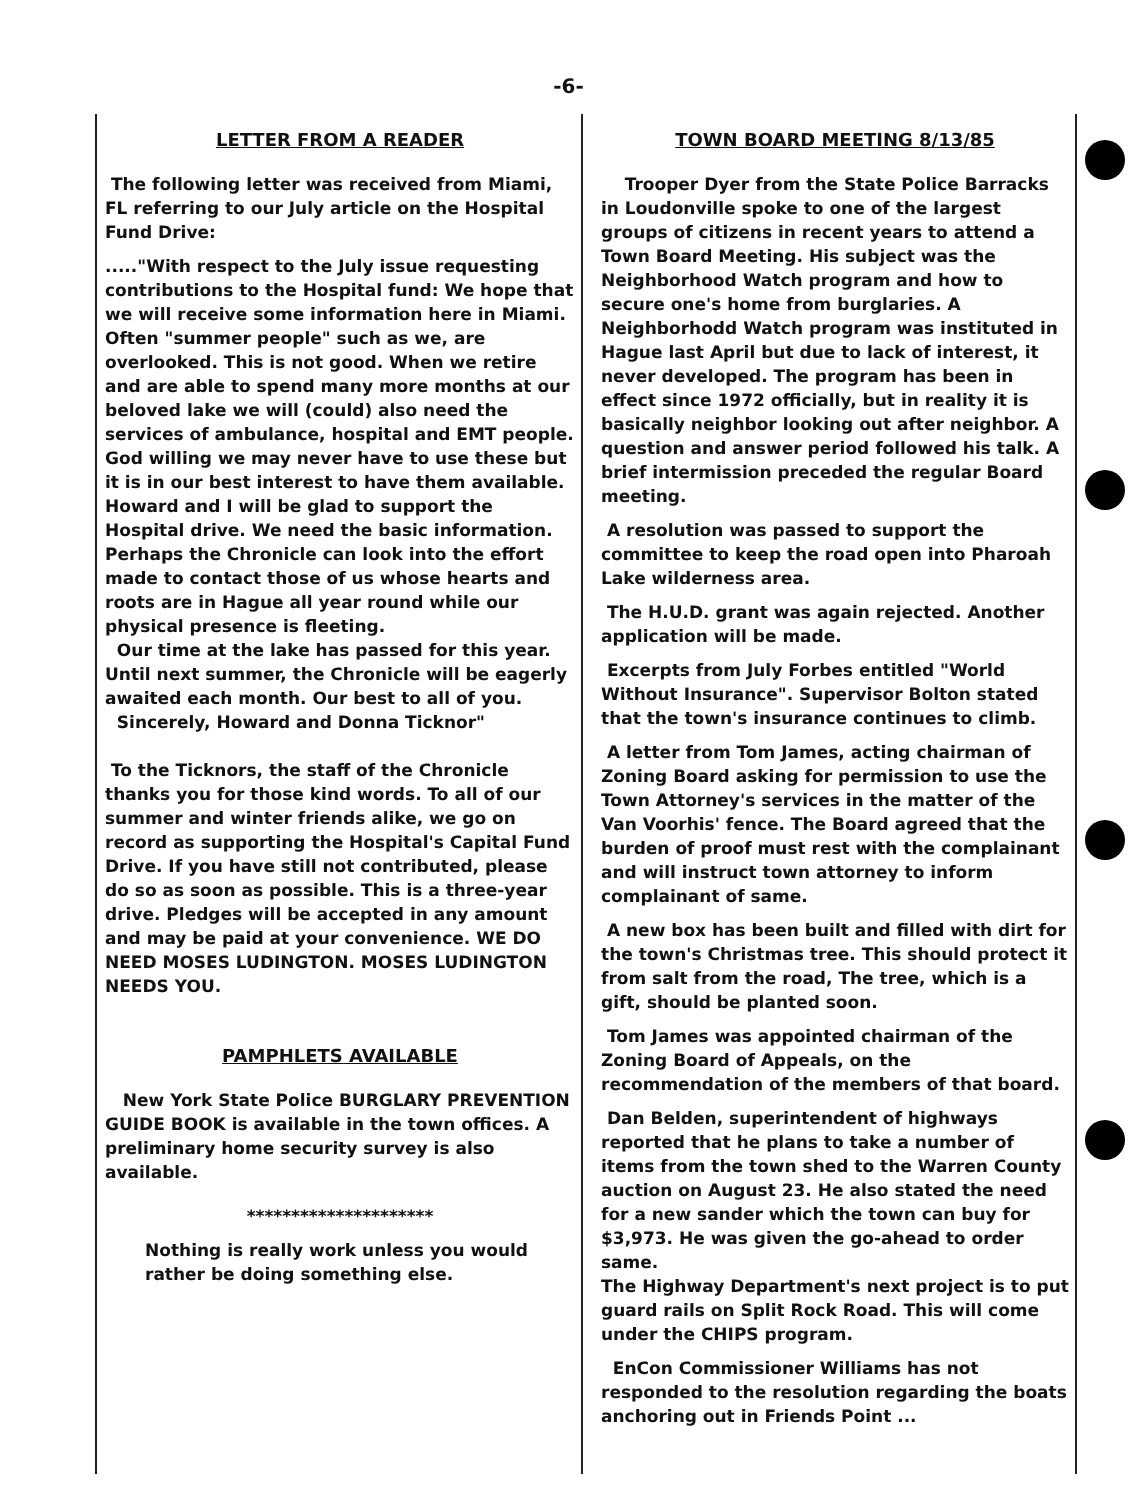-6-
LETTER FROM A READER
The following letter was received from Miami, FL referring to our July article on the Hospital Fund Drive:
....."With respect to the July issue requesting contributions to the Hospital fund: We hope that we will receive some information here in Miami. Often "summer people" such as we, are overlooked. This is not good. When we retire and are able to spend many more months at our beloved lake we will (could) also need the services of ambulance, hospital and EMT people. God willing we may never have to use these but it is in our best interest to have them available. Howard and I will be glad to support the Hospital drive. We need the basic information. Perhaps the Chronicle can look into the effort made to contact those of us whose hearts and roots are in Hague all year round while our physical presence is fleeting.
Our time at the lake has passed for this year. Until next summer, the Chronicle will be eagerly awaited each month. Our best to all of you.
Sincerely, Howard and Donna Ticknor"
To the Ticknors, the staff of the Chronicle thanks you for those kind words. To all of our summer and winter friends alike, we go on record as supporting the Hospital's Capital Fund Drive. If you have still not contributed, please do so as soon as possible. This is a three-year drive. Pledges will be accepted in any amount and may be paid at your convenience. WE DO NEED MOSES LUDINGTON. MOSES LUDINGTON NEEDS YOU.
PAMPHLETS AVAILABLE
New York State Police BURGLARY PREVENTION GUIDE BOOK is available in the town offices. A preliminary home security survey is also available.
*********************
Nothing is really work unless you would rather be doing something else.
TOWN BOARD MEETING 8/13/85
Trooper Dyer from the State Police Barracks in Loudonville spoke to one of the largest groups of citizens in recent years to attend a Town Board Meeting. His subject was the Neighborhood Watch program and how to secure one's home from burglaries. A Neighborhodd Watch program was instituted in Hague last April but due to lack of interest, it never developed. The program has been in effect since 1972 officially, but in reality it is basically neighbor looking out after neighbor. A question and answer period followed his talk. A brief intermission preceded the regular Board meeting.
A resolution was passed to support the committee to keep the road open into Pharoah Lake wilderness area.
The H.U.D. grant was again rejected. Another application will be made.
Excerpts from July Forbes entitled "World Without Insurance". Supervisor Bolton stated that the town's insurance continues to climb.
A letter from Tom James, acting chairman of Zoning Board asking for permission to use the Town Attorney's services in the matter of the Van Voorhis' fence. The Board agreed that the burden of proof must rest with the complainant and will instruct town attorney to inform complainant of same.
A new box has been built and filled with dirt for the town's Christmas tree. This should protect it from salt from the road, The tree, which is a gift, should be planted soon.
Tom James was appointed chairman of the Zoning Board of Appeals, on the recommendation of the members of that board.
Dan Belden, superintendent of highways reported that he plans to take a number of items from the town shed to the Warren County auction on August 23. He also stated the need for a new sander which the town can buy for $3,973. He was given the go-ahead to order same.
The Highway Department's next project is to put guard rails on Split Rock Road. This will come under the CHIPS program.
EnCon Commissioner Williams has not responded to the resolution regarding the boats anchoring out in Friends Point ...